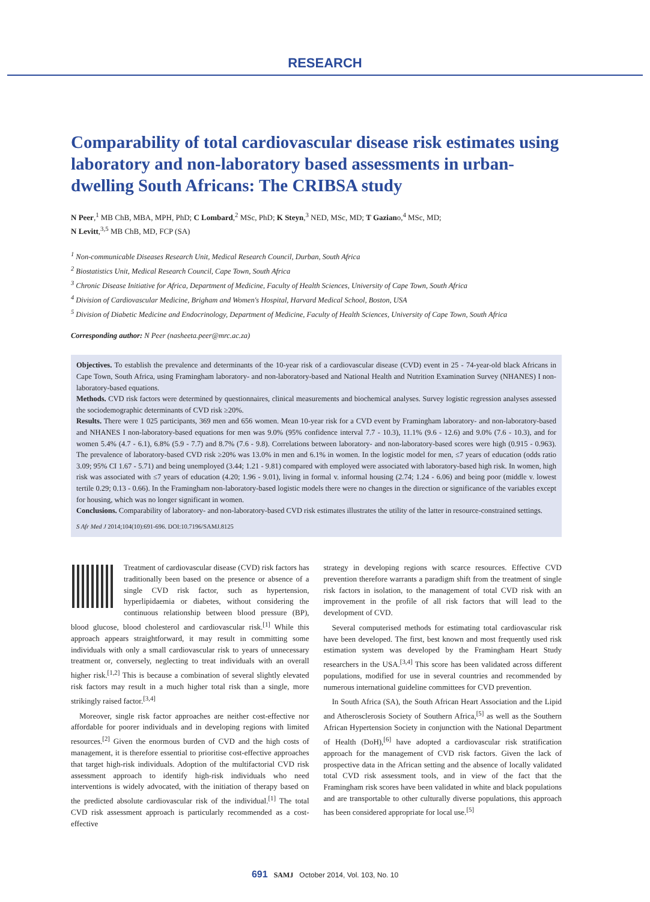RESEARCH
Comparability of total cardiovascular disease risk estimates using laboratory and non-laboratory based assessments in urban-dwelling South Africans: The CRIBSA study
N Peer,<sup>1</sup> MB ChB, MBA, MPH, PhD; C Lombard,<sup>2</sup> MSc, PhD; K Steyn,<sup>3</sup> NED, MSc, MD; T Gaziano,<sup>4</sup> MSc, MD;
N Levitt,<sup>3,5</sup> MB ChB, MD, FCP (SA)
<sup>1</sup> Non-communicable Diseases Research Unit, Medical Research Council, Durban, South Africa
<sup>2</sup> Biostatistics Unit, Medical Research Council, Cape Town, South Africa
<sup>3</sup> Chronic Disease Initiative for Africa, Department of Medicine, Faculty of Health Sciences, University of Cape Town, South Africa
<sup>4</sup> Division of Cardiovascular Medicine, Brigham and Women's Hospital, Harvard Medical School, Boston, USA
<sup>5</sup> Division of Diabetic Medicine and Endocrinology, Department of Medicine, Faculty of Health Sciences, University of Cape Town, South Africa
Corresponding author: N Peer (nasheeta.peer@mrc.ac.za)
Objectives. To establish the prevalence and determinants of the 10-year risk of a cardiovascular disease (CVD) event in 25 - 74-year-old black Africans in Cape Town, South Africa, using Framingham laboratory- and non-laboratory-based and National Health and Nutrition Examination Survey (NHANES) I non-laboratory-based equations.
Methods. CVD risk factors were determined by questionnaires, clinical measurements and biochemical analyses. Survey logistic regression analyses assessed the sociodemographic determinants of CVD risk ≥20%.
Results. There were 1 025 participants, 369 men and 656 women. Mean 10-year risk for a CVD event by Framingham laboratory- and non-laboratory-based and NHANES I non-laboratory-based equations for men was 9.0% (95% confidence interval 7.7 - 10.3), 11.1% (9.6 - 12.6) and 9.0% (7.6 - 10.3), and for women 5.4% (4.7 - 6.1), 6.8% (5.9 - 7.7) and 8.7% (7.6 - 9.8). Correlations between laboratory- and non-laboratory-based scores were high (0.915 - 0.963). The prevalence of laboratory-based CVD risk ≥20% was 13.0% in men and 6.1% in women. In the logistic model for men, ≤7 years of education (odds ratio 3.09; 95% CI 1.67 - 5.71) and being unemployed (3.44; 1.21 - 9.81) compared with employed were associated with laboratory-based high risk. In women, high risk was associated with ≤7 years of education (4.20; 1.96 - 9.01), living in formal v. informal housing (2.74; 1.24 - 6.06) and being poor (middle v. lowest tertile 0.29; 0.13 - 0.66). In the Framingham non-laboratory-based logistic models there were no changes in the direction or significance of the variables except for housing, which was no longer significant in women.
Conclusions. Comparability of laboratory- and non-laboratory-based CVD risk estimates illustrates the utility of the latter in resource-constrained settings.
S Afr Med J 2014;104(10):691-696. DOI:10.7196/SAMJ.8125
Treatment of cardiovascular disease (CVD) risk factors has traditionally been based on the presence or absence of a single CVD risk factor, such as hypertension, hyperlipidaemia or diabetes, without considering the continuous relationship between blood pressure (BP), blood glucose, blood cholesterol and cardiovascular risk.<sup>[1]</sup> While this approach appears straightforward, it may result in committing some individuals with only a small cardiovascular risk to years of unnecessary treatment or, conversely, neglecting to treat individuals with an overall higher risk.<sup>[1,2]</sup> This is because a combination of several slightly elevated risk factors may result in a much higher total risk than a single, more strikingly raised factor.<sup>[3,4]</sup>
Moreover, single risk factor approaches are neither cost-effective nor affordable for poorer individuals and in developing regions with limited resources.<sup>[2]</sup> Given the enormous burden of CVD and the high costs of management, it is therefore essential to prioritise cost-effective approaches that target high-risk individuals. Adoption of the multifactorial CVD risk assessment approach to identify high-risk individuals who need interventions is widely advocated, with the initiation of therapy based on the predicted absolute cardiovascular risk of the individual.<sup>[1]</sup> The total CVD risk assessment approach is particularly recommended as a cost-effective
strategy in developing regions with scarce resources. Effective CVD prevention therefore warrants a paradigm shift from the treatment of single risk factors in isolation, to the management of total CVD risk with an improvement in the profile of all risk factors that will lead to the development of CVD.
Several computerised methods for estimating total cardiovascular risk have been developed. The first, best known and most frequently used risk estimation system was developed by the Framingham Heart Study researchers in the USA.<sup>[3,4]</sup> This score has been validated across different populations, modified for use in several countries and recommended by numerous international guideline committees for CVD prevention.
In South Africa (SA), the South African Heart Association and the Lipid and Atherosclerosis Society of Southern Africa,<sup>[5]</sup> as well as the Southern African Hypertension Society in conjunction with the National Department of Health (DoH),<sup>[6]</sup> have adopted a cardiovascular risk stratification approach for the management of CVD risk factors. Given the lack of prospective data in the African setting and the absence of locally validated total CVD risk assessment tools, and in view of the fact that the Framingham risk scores have been validated in white and black populations and are transportable to other culturally diverse populations, this approach has been considered appropriate for local use.<sup>[5]</sup>
691 SAMJ October 2014, Vol. 103, No. 10